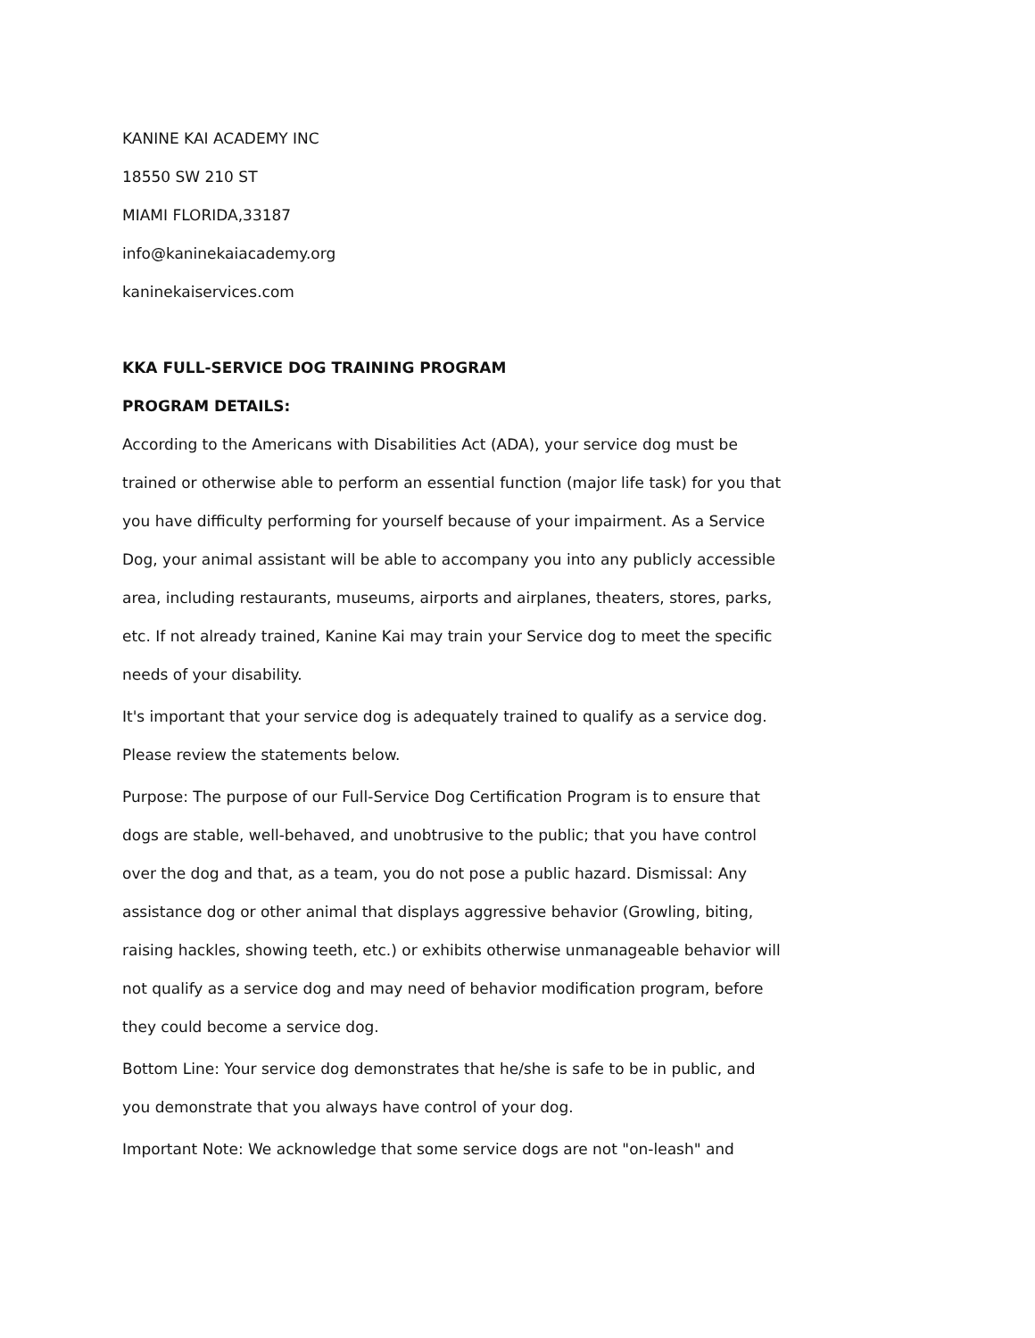KANINE KAI ACADEMY INC
18550 SW 210 ST
MIAMI FLORIDA,33187
info@kaninekaiacademy.org
kaninekaiservices.com
KKA FULL-SERVICE DOG TRAINING PROGRAM
PROGRAM DETAILS:
According to the Americans with Disabilities Act (ADA), your service dog must be trained or otherwise able to perform an essential function (major life task) for you that you have difficulty performing for yourself because of your impairment. As a Service Dog, your animal assistant will be able to accompany you into any publicly accessible area, including restaurants, museums, airports and airplanes, theaters, stores, parks, etc. If not already trained, Kanine Kai may train your Service dog to meet the specific needs of your disability.
It's important that your service dog is adequately trained to qualify as a service dog. Please review the statements below.
Purpose: The purpose of our Full-Service Dog Certification Program is to ensure that dogs are stable, well-behaved, and unobtrusive to the public; that you have control over the dog and that, as a team, you do not pose a public hazard. Dismissal: Any assistance dog or other animal that displays aggressive behavior (Growling, biting, raising hackles, showing teeth, etc.) or exhibits otherwise unmanageable behavior will not qualify as a service dog and may need of behavior modification program, before they could become a service dog.
Bottom Line: Your service dog demonstrates that he/she is safe to be in public, and you demonstrate that you always have control of your dog.
Important Note: We acknowledge that some service dogs are not "on-leash" and